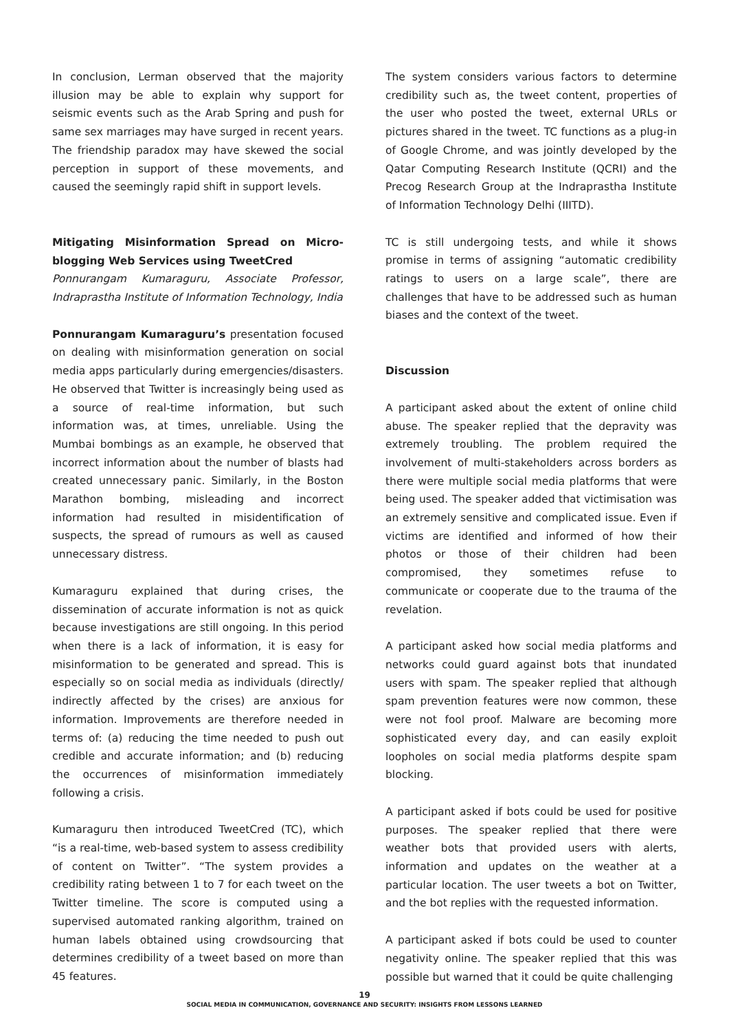In conclusion, Lerman observed that the majority illusion may be able to explain why support for seismic events such as the Arab Spring and push for same sex marriages may have surged in recent years. The friendship paradox may have skewed the social perception in support of these movements, and caused the seemingly rapid shift in support levels.
Mitigating Misinformation Spread on Micro-blogging Web Services using TweetCred
Ponnurangam Kumaraguru, Associate Professor, Indraprastha Institute of Information Technology, India
Ponnurangam Kumaraguru’s presentation focused on dealing with misinformation generation on social media apps particularly during emergencies/disasters. He observed that Twitter is increasingly being used as a source of real-time information, but such information was, at times, unreliable. Using the Mumbai bombings as an example, he observed that incorrect information about the number of blasts had created unnecessary panic. Similarly, in the Boston Marathon bombing, misleading and incorrect information had resulted in misidentification of suspects, the spread of rumours as well as caused unnecessary distress.
Kumaraguru explained that during crises, the dissemination of accurate information is not as quick because investigations are still ongoing. In this period when there is a lack of information, it is easy for misinformation to be generated and spread. This is especially so on social media as individuals (directly/ indirectly affected by the crises) are anxious for information. Improvements are therefore needed in terms of: (a) reducing the time needed to push out credible and accurate information; and (b) reducing the occurrences of misinformation immediately following a crisis.
Kumaraguru then introduced TweetCred (TC), which “is a real-time, web-based system to assess credibility of content on Twitter”. “The system provides a credibility rating between 1 to 7 for each tweet on the Twitter timeline. The score is computed using a supervised automated ranking algorithm, trained on human labels obtained using crowdsourcing that determines credibility of a tweet based on more than 45 features.
The system considers various factors to determine credibility such as, the tweet content, properties of the user who posted the tweet, external URLs or pictures shared in the tweet. TC functions as a plug-in of Google Chrome, and was jointly developed by the Qatar Computing Research Institute (QCRI) and the Precog Research Group at the Indraprastha Institute of Information Technology Delhi (IIITD).
TC is still undergoing tests, and while it shows promise in terms of assigning “automatic credibility ratings to users on a large scale”, there are challenges that have to be addressed such as human biases and the context of the tweet.
Discussion
A participant asked about the extent of online child abuse. The speaker replied that the depravity was extremely troubling. The problem required the involvement of multi-stakeholders across borders as there were multiple social media platforms that were being used. The speaker added that victimisation was an extremely sensitive and complicated issue. Even if victims are identified and informed of how their photos or those of their children had been compromised, they sometimes refuse to communicate or cooperate due to the trauma of the revelation.
A participant asked how social media platforms and networks could guard against bots that inundated users with spam. The speaker replied that although spam prevention features were now common, these were not fool proof. Malware are becoming more sophisticated every day, and can easily exploit loopholes on social media platforms despite spam blocking.
A participant asked if bots could be used for positive purposes. The speaker replied that there were weather bots that provided users with alerts, information and updates on the weather at a particular location. The user tweets a bot on Twitter, and the bot replies with the requested information.
A participant asked if bots could be used to counter negativity online. The speaker replied that this was possible but warned that it could be quite challenging
19
SOCIAL MEDIA IN COMMUNICATION, GOVERNANCE AND SECURITY: INSIGHTS FROM LESSONS LEARNED